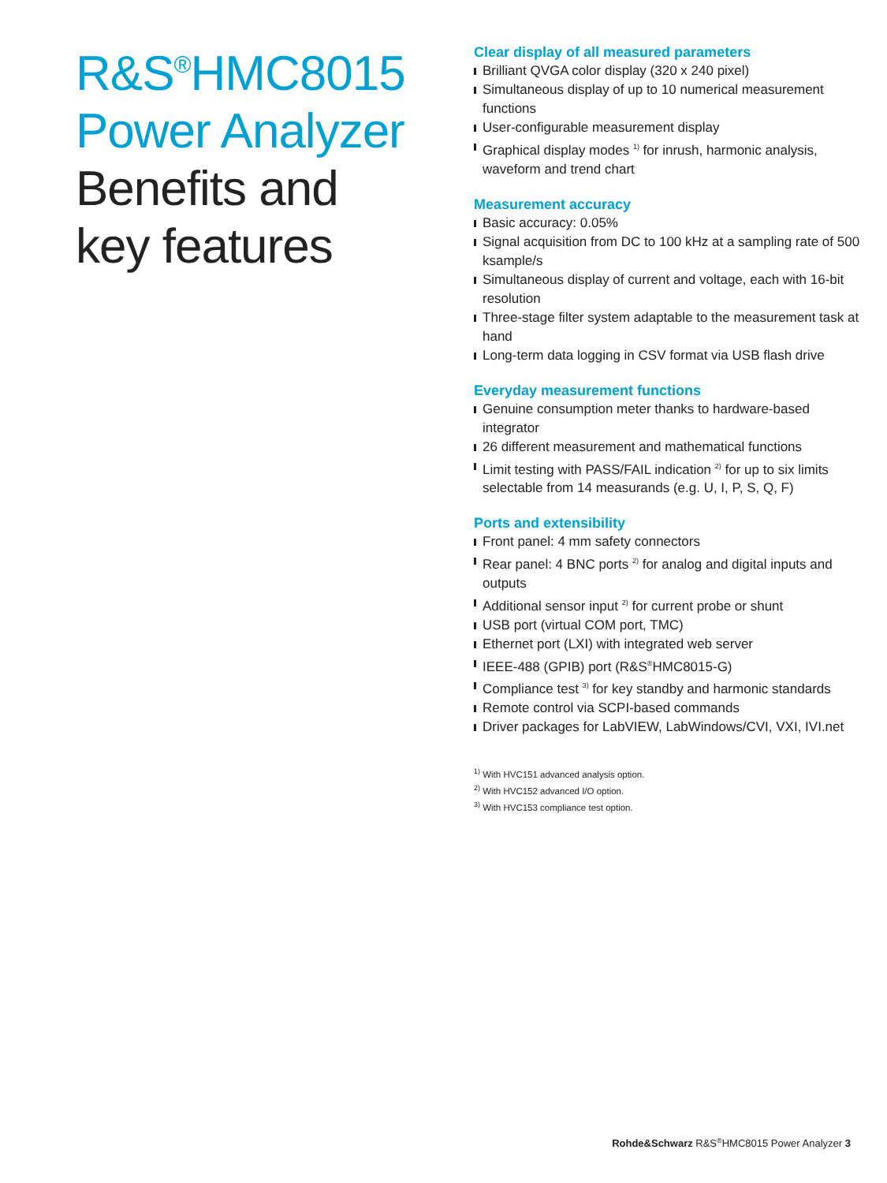R&S<sup>®</sup>HMC8015
Power Analyzer
Benefits and key features
Clear display of all measured parameters
Brilliant QVGA color display (320 x 240 pixel)
Simultaneous display of up to 10 numerical measurement functions
User-configurable measurement display
Graphical display modes <sup>1)</sup> for inrush, harmonic analysis, waveform and trend chart
Measurement accuracy
Basic accuracy: 0.05%
Signal acquisition from DC to 100 kHz at a sampling rate of 500 ksample/s
Simultaneous display of current and voltage, each with 16-bit resolution
Three-stage filter system adaptable to the measurement task at hand
Long-term data logging in CSV format via USB flash drive
Everyday measurement functions
Genuine consumption meter thanks to hardware-based integrator
26 different measurement and mathematical functions
Limit testing with PASS/FAIL indication <sup>2)</sup> for up to six limits selectable from 14 measurands (e.g. U, I, P, S, Q, F)
Ports and extensibility
Front panel: 4 mm safety connectors
Rear panel: 4 BNC ports <sup>2)</sup> for analog and digital inputs and outputs
Additional sensor input <sup>2)</sup> for current probe or shunt
USB port (virtual COM port, TMC)
Ethernet port (LXI) with integrated web server
IEEE-488 (GPIB) port (R&S<sup>®</sup>HMC8015-G)
Compliance test <sup>3)</sup> for key standby and harmonic standards
Remote control via SCPI-based commands
Driver packages for LabVIEW, LabWindows/CVI, VXI, IVI.net
<sup>1)</sup> With HVC151 advanced analysis option.
<sup>2)</sup> With HVC152 advanced I/O option.
<sup>3)</sup> With HVC153 compliance test option.
Rohde&Schwarz R&S<sup>®</sup>HMC8015 Power Analyzer 3